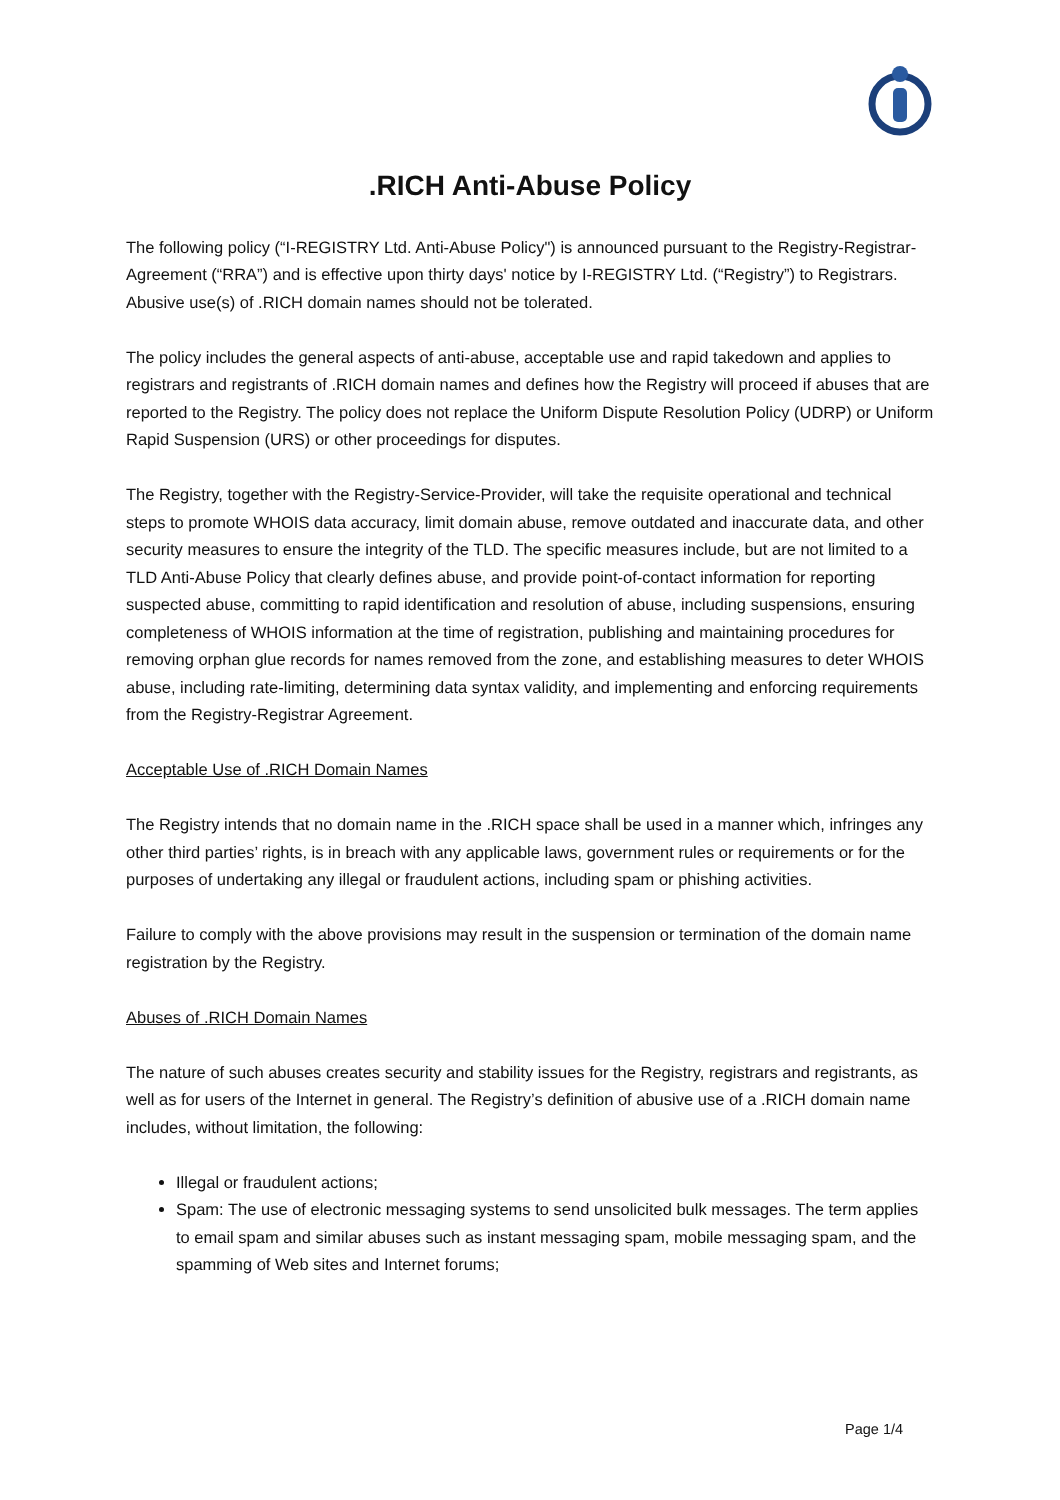.RICH Anti-Abuse Policy
The following policy (“I-REGISTRY Ltd. Anti-Abuse Policy") is announced pursuant to the Registry-Registrar-Agreement (“RRA”) and is effective upon thirty days' notice by I-REGISTRY Ltd. (“Registry”) to Registrars. Abusive use(s) of .RICH domain names should not be tolerated.
The policy includes the general aspects of anti-abuse, acceptable use and rapid takedown and applies to registrars and registrants of .RICH domain names and defines how the Registry will proceed if abuses that are reported to the Registry. The policy does not replace the Uniform Dispute Resolution Policy (UDRP) or Uniform Rapid Suspension (URS) or other proceedings for disputes.
The Registry, together with the Registry-Service-Provider, will take the requisite operational and technical steps to promote WHOIS data accuracy, limit domain abuse, remove outdated and inaccurate data, and other security measures to ensure the integrity of the TLD. The specific measures include, but are not limited to a TLD Anti-Abuse Policy that clearly defines abuse, and provide point-of-contact information for reporting suspected abuse, committing to rapid identification and resolution of abuse, including suspensions, ensuring completeness of WHOIS information at the time of registration, publishing and maintaining procedures for removing orphan glue records for names removed from the zone, and establishing measures to deter WHOIS abuse, including rate-limiting, determining data syntax validity, and implementing and enforcing requirements from the Registry-Registrar Agreement.
Acceptable Use of .RICH Domain Names
The Registry intends that no domain name in the .RICH space shall be used in a manner which, infringes any other third parties’ rights, is in breach with any applicable laws, government rules or requirements or for the purposes of undertaking any illegal or fraudulent actions, including spam or phishing activities.
Failure to comply with the above provisions may result in the suspension or termination of the domain name registration by the Registry.
Abuses of .RICH Domain Names
The nature of such abuses creates security and stability issues for the Registry, registrars and registrants, as well as for users of the Internet in general. The Registry’s definition of abusive use of a .RICH domain name includes, without limitation, the following:
Illegal or fraudulent actions;
Spam: The use of electronic messaging systems to send unsolicited bulk messages. The term applies to email spam and similar abuses such as instant messaging spam, mobile messaging spam, and the spamming of Web sites and Internet forums;
Page 1/4